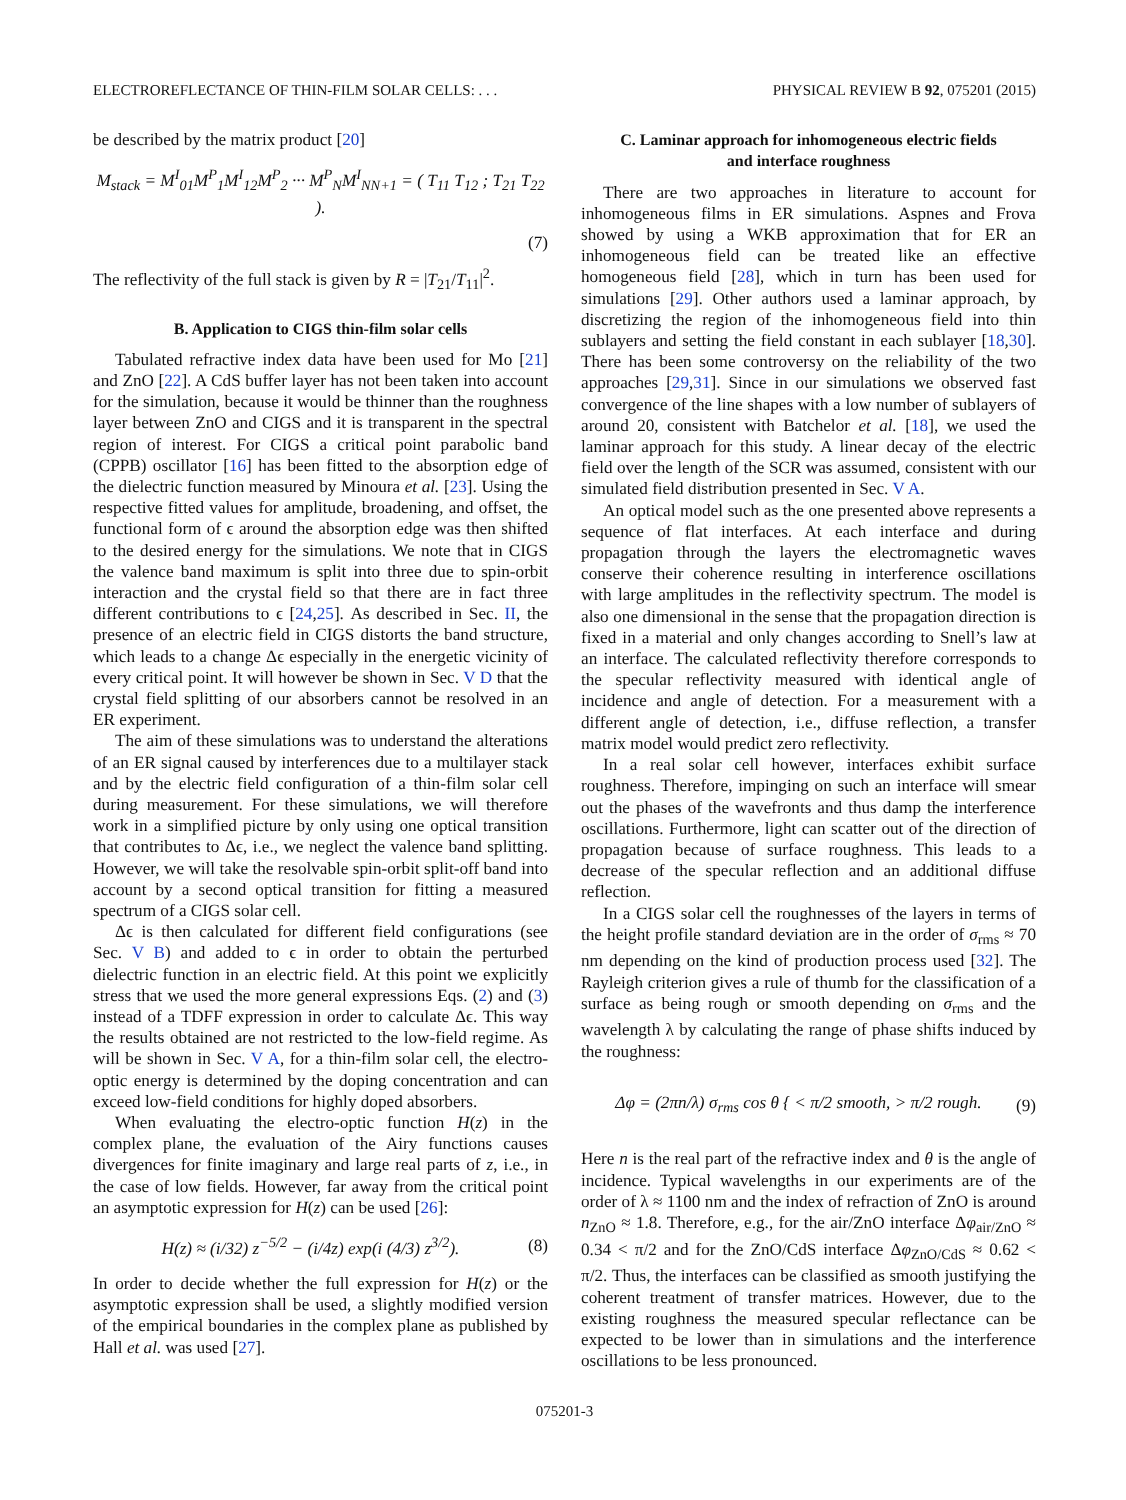ELECTROREFLECTANCE OF THIN-FILM SOLAR CELLS: . . . PHYSICAL REVIEW B 92, 075201 (2015)
be described by the matrix product [20]
M<sub>stack</sub> = M<sup>I</sup><sub>01</sub>M<sup>P</sup><sub>1</sub>M<sup>I</sup><sub>12</sub>M<sup>P</sup><sub>2</sub> ··· M<sup>P</sup><sub>N</sub>M<sup>I</sup><sub>NN+1</sub> = ( T<sub>11</sub> T<sub>12</sub> ; T<sub>21</sub> T<sub>22</sub> ).
(7)
The reflectivity of the full stack is given by R = |T<sub>21</sub>/T<sub>11</sub>|<sup>2</sup>.
B. Application to CIGS thin-film solar cells
Tabulated refractive index data have been used for Mo [21] and ZnO [22]. A CdS buffer layer has not been taken into account for the simulation, because it would be thinner than the roughness layer between ZnO and CIGS and it is transparent in the spectral region of interest. For CIGS a critical point parabolic band (CPPB) oscillator [16] has been fitted to the absorption edge of the dielectric function measured by Minoura et al. [23]. Using the respective fitted values for amplitude, broadening, and offset, the functional form of ϵ around the absorption edge was then shifted to the desired energy for the simulations. We note that in CIGS the valence band maximum is split into three due to spin-orbit interaction and the crystal field so that there are in fact three different contributions to ϵ [24,25]. As described in Sec. II, the presence of an electric field in CIGS distorts the band structure, which leads to a change Δϵ especially in the energetic vicinity of every critical point. It will however be shown in Sec. V D that the crystal field splitting of our absorbers cannot be resolved in an ER experiment.
The aim of these simulations was to understand the alterations of an ER signal caused by interferences due to a multilayer stack and by the electric field configuration of a thin-film solar cell during measurement. For these simulations, we will therefore work in a simplified picture by only using one optical transition that contributes to Δϵ, i.e., we neglect the valence band splitting. However, we will take the resolvable spin-orbit split-off band into account by a second optical transition for fitting a measured spectrum of a CIGS solar cell.
Δϵ is then calculated for different field configurations (see Sec. V B) and added to ϵ in order to obtain the perturbed dielectric function in an electric field. At this point we explicitly stress that we used the more general expressions Eqs. (2) and (3) instead of a TDFF expression in order to calculate Δϵ. This way the results obtained are not restricted to the low-field regime. As will be shown in Sec. V A, for a thin-film solar cell, the electro-optic energy is determined by the doping concentration and can exceed low-field conditions for highly doped absorbers.
When evaluating the electro-optic function H(z) in the complex plane, the evaluation of the Airy functions causes divergences for finite imaginary and large real parts of z, i.e., in the case of low fields. However, far away from the critical point an asymptotic expression for H(z) can be used [26]:
H(z) ≈ (i/32) z<sup>−5/2</sup> − (i/4z) exp(i (4/3) z<sup>3/2</sup>). (8)
In order to decide whether the full expression for H(z) or the asymptotic expression shall be used, a slightly modified version of the empirical boundaries in the complex plane as published by Hall et al. was used [27].
C. Laminar approach for inhomogeneous electric fields
and interface roughness
There are two approaches in literature to account for inhomogeneous films in ER simulations. Aspnes and Frova showed by using a WKB approximation that for ER an inhomogeneous field can be treated like an effective homogeneous field [28], which in turn has been used for simulations [29]. Other authors used a laminar approach, by discretizing the region of the inhomogeneous field into thin sublayers and setting the field constant in each sublayer [18,30]. There has been some controversy on the reliability of the two approaches [29,31]. Since in our simulations we observed fast convergence of the line shapes with a low number of sublayers of around 20, consistent with Batchelor et al. [18], we used the laminar approach for this study. A linear decay of the electric field over the length of the SCR was assumed, consistent with our simulated field distribution presented in Sec. V A.
An optical model such as the one presented above represents a sequence of flat interfaces. At each interface and during propagation through the layers the electromagnetic waves conserve their coherence resulting in interference oscillations with large amplitudes in the reflectivity spectrum. The model is also one dimensional in the sense that the propagation direction is fixed in a material and only changes according to Snell’s law at an interface. The calculated reflectivity therefore corresponds to the specular reflectivity measured with identical angle of incidence and angle of detection. For a measurement with a different angle of detection, i.e., diffuse reflection, a transfer matrix model would predict zero reflectivity.
In a real solar cell however, interfaces exhibit surface roughness. Therefore, impinging on such an interface will smear out the phases of the wavefronts and thus damp the interference oscillations. Furthermore, light can scatter out of the direction of propagation because of surface roughness. This leads to a decrease of the specular reflection and an additional diffuse reflection.
In a CIGS solar cell the roughnesses of the layers in terms of the height profile standard deviation are in the order of σ<sub>rms</sub> ≈ 70 nm depending on the kind of production process used [32]. The Rayleigh criterion gives a rule of thumb for the classification of a surface as being rough or smooth depending on σ<sub>rms</sub> and the wavelength λ by calculating the range of phase shifts induced by the roughness:
Δφ = (2πn/λ) σ<sub>rms</sub> cos θ { < π/2 smooth, > π/2 rough. (9)
Here n is the real part of the refractive index and θ is the angle of incidence. Typical wavelengths in our experiments are of the order of λ ≈ 1100 nm and the index of refraction of ZnO is around n<sub>ZnO</sub> ≈ 1.8. Therefore, e.g., for the air/ZnO interface Δφ<sub>air/ZnO</sub> ≈ 0.34 < π/2 and for the ZnO/CdS interface Δφ<sub>ZnO/CdS</sub> ≈ 0.62 < π/2. Thus, the interfaces can be classified as smooth justifying the coherent treatment of transfer matrices. However, due to the existing roughness the measured specular reflectance can be expected to be lower than in simulations and the interference oscillations to be less pronounced.
075201-3